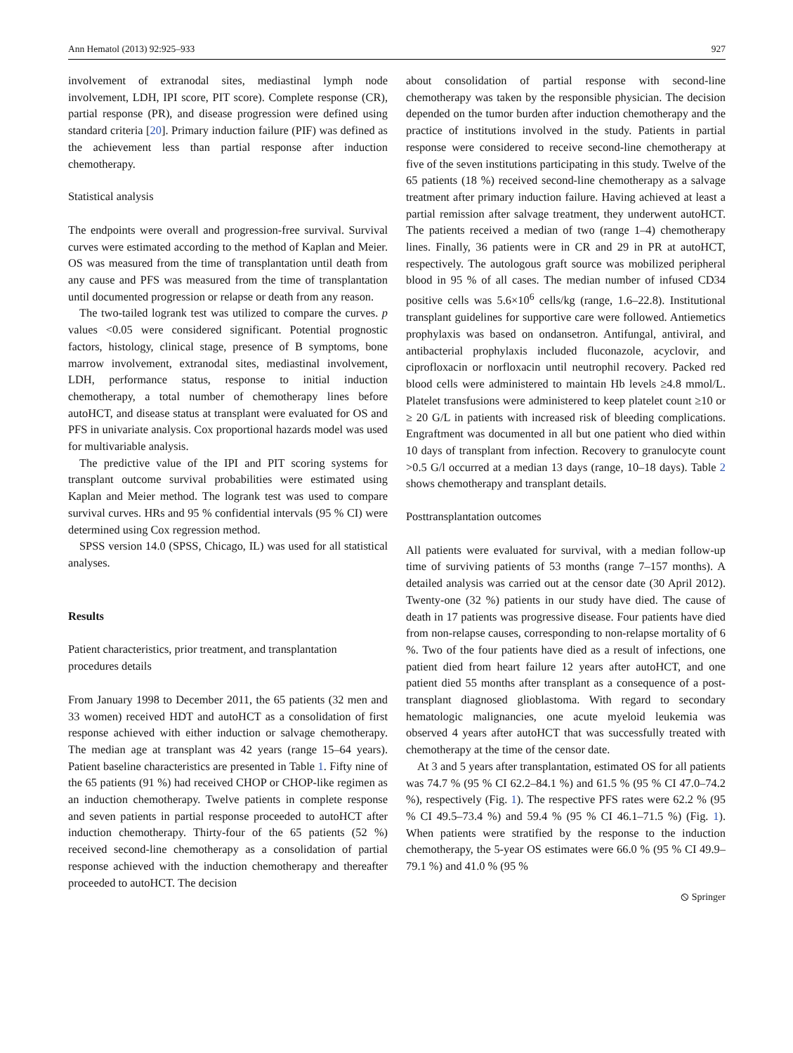Ann Hematol (2013) 92:925–933 927
involvement of extranodal sites, mediastinal lymph node involvement, LDH, IPI score, PIT score). Complete response (CR), partial response (PR), and disease progression were defined using standard criteria [20]. Primary induction failure (PIF) was defined as the achievement less than partial response after induction chemotherapy.
Statistical analysis
The endpoints were overall and progression-free survival. Survival curves were estimated according to the method of Kaplan and Meier. OS was measured from the time of transplantation until death from any cause and PFS was measured from the time of transplantation until documented progression or relapse or death from any reason.
The two-tailed logrank test was utilized to compare the curves. p values <0.05 were considered significant. Potential prognostic factors, histology, clinical stage, presence of B symptoms, bone marrow involvement, extranodal sites, mediastinal involvement, LDH, performance status, response to initial induction chemotherapy, a total number of chemotherapy lines before autoHCT, and disease status at transplant were evaluated for OS and PFS in univariate analysis. Cox proportional hazards model was used for multivariable analysis.
The predictive value of the IPI and PIT scoring systems for transplant outcome survival probabilities were estimated using Kaplan and Meier method. The logrank test was used to compare survival curves. HRs and 95 % confidential intervals (95 % CI) were determined using Cox regression method.
SPSS version 14.0 (SPSS, Chicago, IL) was used for all statistical analyses.
Results
Patient characteristics, prior treatment, and transplantation procedures details
From January 1998 to December 2011, the 65 patients (32 men and 33 women) received HDT and autoHCT as a consolidation of first response achieved with either induction or salvage chemotherapy. The median age at transplant was 42 years (range 15–64 years). Patient baseline characteristics are presented in Table 1. Fifty nine of the 65 patients (91 %) had received CHOP or CHOP-like regimen as an induction chemotherapy. Twelve patients in complete response and seven patients in partial response proceeded to autoHCT after induction chemotherapy. Thirty-four of the 65 patients (52 %) received second-line chemotherapy as a consolidation of partial response achieved with the induction chemotherapy and thereafter proceeded to autoHCT. The decision
about consolidation of partial response with second-line chemotherapy was taken by the responsible physician. The decision depended on the tumor burden after induction chemotherapy and the practice of institutions involved in the study. Patients in partial response were considered to receive second-line chemotherapy at five of the seven institutions participating in this study. Twelve of the 65 patients (18 %) received second-line chemotherapy as a salvage treatment after primary induction failure. Having achieved at least a partial remission after salvage treatment, they underwent autoHCT. The patients received a median of two (range 1–4) chemotherapy lines. Finally, 36 patients were in CR and 29 in PR at autoHCT, respectively. The autologous graft source was mobilized peripheral blood in 95 % of all cases. The median number of infused CD34 positive cells was 5.6×10<sup>6</sup> cells/kg (range, 1.6–22.8). Institutional transplant guidelines for supportive care were followed. Antiemetics prophylaxis was based on ondansetron. Antifungal, antiviral, and antibacterial prophylaxis included fluconazole, acyclovir, and ciprofloxacin or norfloxacin until neutrophil recovery. Packed red blood cells were administered to maintain Hb levels ≥4.8 mmol/L. Platelet transfusions were administered to keep platelet count ≥10 or ≥ 20 G/L in patients with increased risk of bleeding complications. Engraftment was documented in all but one patient who died within 10 days of transplant from infection. Recovery to granulocyte count >0.5 G/l occurred at a median 13 days (range, 10–18 days). Table 2 shows chemotherapy and transplant details.
Posttransplantation outcomes
All patients were evaluated for survival, with a median follow-up time of surviving patients of 53 months (range 7–157 months). A detailed analysis was carried out at the censor date (30 April 2012). Twenty-one (32 %) patients in our study have died. The cause of death in 17 patients was progressive disease. Four patients have died from non-relapse causes, corresponding to non-relapse mortality of 6 %. Two of the four patients have died as a result of infections, one patient died from heart failure 12 years after autoHCT, and one patient died 55 months after transplant as a consequence of a post-transplant diagnosed glioblastoma. With regard to secondary hematologic malignancies, one acute myeloid leukemia was observed 4 years after autoHCT that was successfully treated with chemotherapy at the time of the censor date.
At 3 and 5 years after transplantation, estimated OS for all patients was 74.7 % (95 % CI 62.2–84.1 %) and 61.5 % (95 % CI 47.0–74.2 %), respectively (Fig. 1). The respective PFS rates were 62.2 % (95 % CI 49.5–73.4 %) and 59.4 % (95 % CI 46.1–71.5 %) (Fig. 1). When patients were stratified by the response to the induction chemotherapy, the 5-year OS estimates were 66.0 % (95 % CI 49.9–79.1 %) and 41.0 % (95 %
⦸ Springer